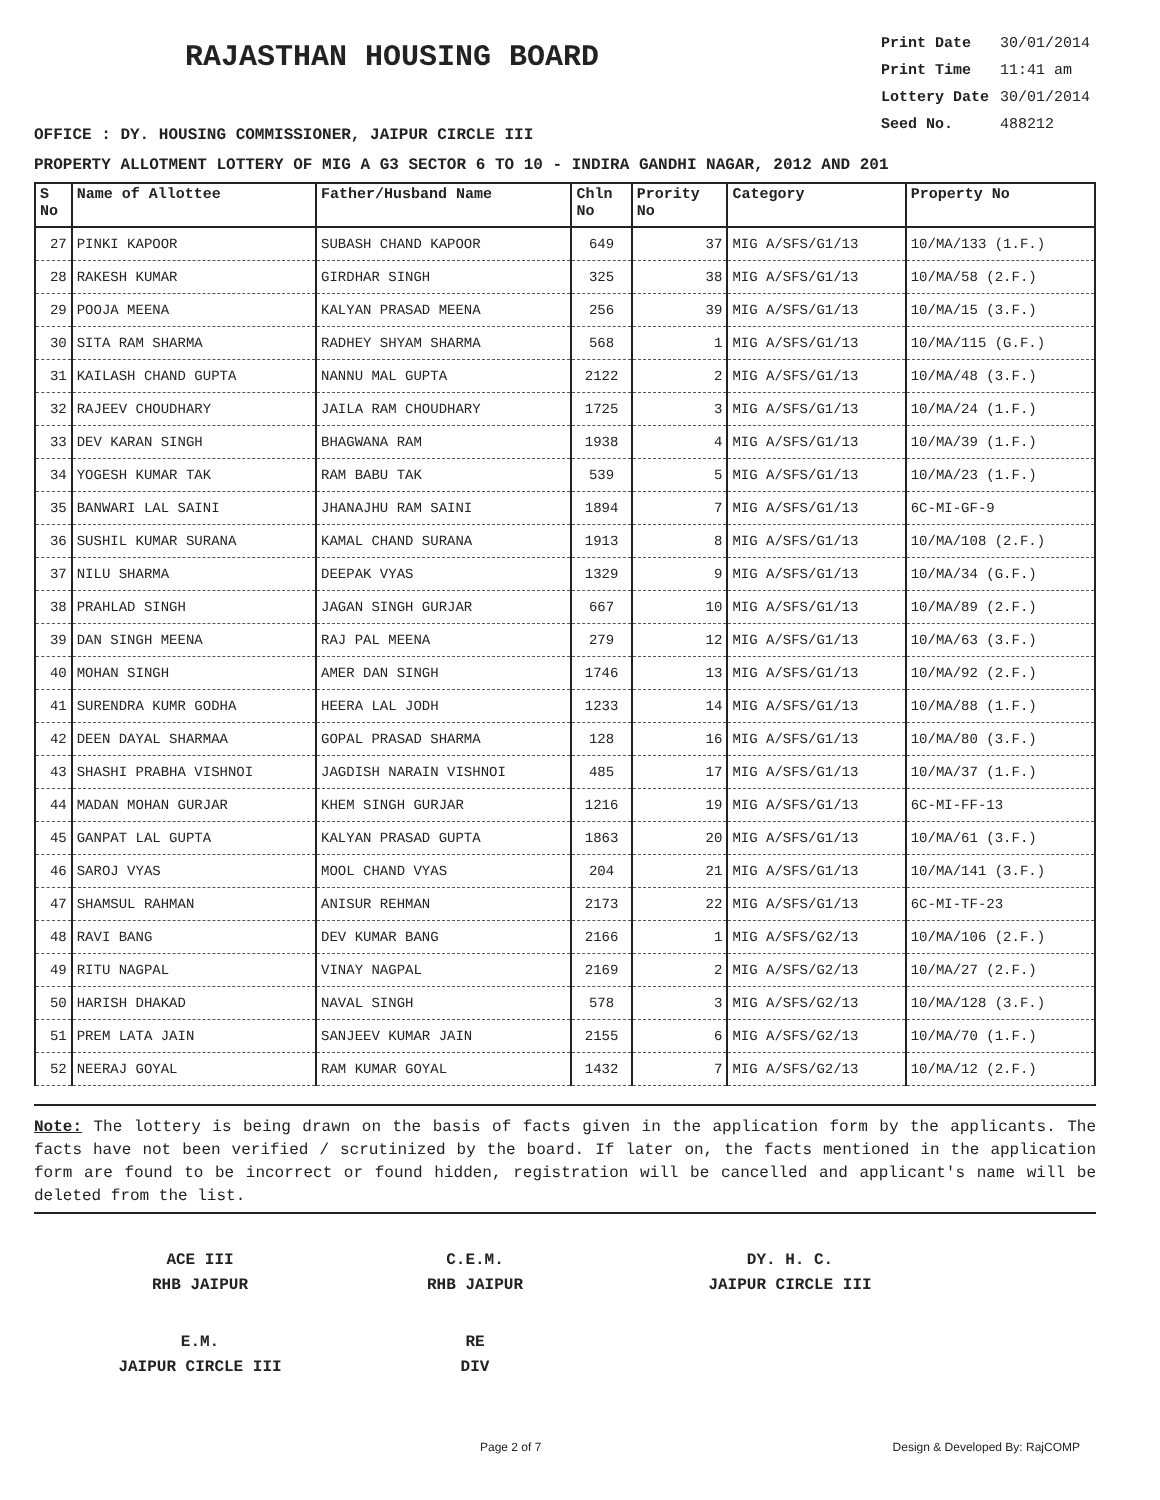RAJASTHAN HOUSING BOARD
Print Date 30/01/2014
Print Time 11:41 am
Lottery Date 30/01/2014
Seed No. 488212
OFFICE : DY. HOUSING COMMISSIONER, JAIPUR CIRCLE III
PROPERTY ALLOTMENT LOTTERY OF MIG A G3 SECTOR 6 TO 10 - INDIRA GANDHI NAGAR, 2012 AND 201
| S No | Name of Allottee | Father/Husband Name | Chln No | Prority No | Category | Property No |
| --- | --- | --- | --- | --- | --- | --- |
| 27 | PINKI KAPOOR | SUBASH CHAND KAPOOR | 649 | 37 | MIG A/SFS/G1/13 | 10/MA/133 (1.F.) |
| 28 | RAKESH KUMAR | GIRDHAR SINGH | 325 | 38 | MIG A/SFS/G1/13 | 10/MA/58 (2.F.) |
| 29 | POOJA MEENA | KALYAN PRASAD MEENA | 256 | 39 | MIG A/SFS/G1/13 | 10/MA/15 (3.F.) |
| 30 | SITA RAM SHARMA | RADHEY SHYAM SHARMA | 568 | 1 | MIG A/SFS/G1/13 | 10/MA/115 (G.F.) |
| 31 | KAILASH CHAND GUPTA | NANNU MAL GUPTA | 2122 | 2 | MIG A/SFS/G1/13 | 10/MA/48 (3.F.) |
| 32 | RAJEEV CHOUDHARY | JAILA RAM CHOUDHARY | 1725 | 3 | MIG A/SFS/G1/13 | 10/MA/24 (1.F.) |
| 33 | DEV KARAN SINGH | BHAGWANA RAM | 1938 | 4 | MIG A/SFS/G1/13 | 10/MA/39 (1.F.) |
| 34 | YOGESH KUMAR TAK | RAM BABU TAK | 539 | 5 | MIG A/SFS/G1/13 | 10/MA/23 (1.F.) |
| 35 | BANWARI LAL SAINI | JHANAJHU RAM SAINI | 1894 | 7 | MIG A/SFS/G1/13 | 6C-MI-GF-9 |
| 36 | SUSHIL KUMAR SURANA | KAMAL CHAND SURANA | 1913 | 8 | MIG A/SFS/G1/13 | 10/MA/108 (2.F.) |
| 37 | NILU SHARMA | DEEPAK VYAS | 1329 | 9 | MIG A/SFS/G1/13 | 10/MA/34 (G.F.) |
| 38 | PRAHLAD SINGH | JAGAN SINGH GURJAR | 667 | 10 | MIG A/SFS/G1/13 | 10/MA/89 (2.F.) |
| 39 | DAN SINGH MEENA | RAJ PAL MEENA | 279 | 12 | MIG A/SFS/G1/13 | 10/MA/63 (3.F.) |
| 40 | MOHAN SINGH | AMER DAN SINGH | 1746 | 13 | MIG A/SFS/G1/13 | 10/MA/92 (2.F.) |
| 41 | SURENDRA KUMR GODHA | HEERA LAL JODH | 1233 | 14 | MIG A/SFS/G1/13 | 10/MA/88 (1.F.) |
| 42 | DEEN DAYAL SHARMAA | GOPAL PRASAD SHARMA | 128 | 16 | MIG A/SFS/G1/13 | 10/MA/80 (3.F.) |
| 43 | SHASHI PRABHA VISHNOI | JAGDISH NARAIN VISHNOI | 485 | 17 | MIG A/SFS/G1/13 | 10/MA/37 (1.F.) |
| 44 | MADAN MOHAN GURJAR | KHEM SINGH GURJAR | 1216 | 19 | MIG A/SFS/G1/13 | 6C-MI-FF-13 |
| 45 | GANPAT LAL GUPTA | KALYAN PRASAD GUPTA | 1863 | 20 | MIG A/SFS/G1/13 | 10/MA/61 (3.F.) |
| 46 | SAROJ VYAS | MOOL CHAND VYAS | 204 | 21 | MIG A/SFS/G1/13 | 10/MA/141 (3.F.) |
| 47 | SHAMSUL RAHMAN | ANISUR REHMAN | 2173 | 22 | MIG A/SFS/G1/13 | 6C-MI-TF-23 |
| 48 | RAVI BANG | DEV KUMAR BANG | 2166 | 1 | MIG A/SFS/G2/13 | 10/MA/106 (2.F.) |
| 49 | RITU NAGPAL | VINAY NAGPAL | 2169 | 2 | MIG A/SFS/G2/13 | 10/MA/27 (2.F.) |
| 50 | HARISH DHAKAD | NAVAL SINGH | 578 | 3 | MIG A/SFS/G2/13 | 10/MA/128 (3.F.) |
| 51 | PREM LATA JAIN | SANJEEV KUMAR JAIN | 2155 | 6 | MIG A/SFS/G2/13 | 10/MA/70 (1.F.) |
| 52 | NEERAJ GOYAL | RAM KUMAR GOYAL | 1432 | 7 | MIG A/SFS/G2/13 | 10/MA/12 (2.F.) |
Note: The lottery is being drawn on the basis of facts given in the application form by the applicants. The facts have not been verified / scrutinized by the board. If later on, the facts mentioned in the application form are found to be incorrect or found hidden, registration will be cancelled and applicant's name will be deleted from the list.
ACE III
RHB JAIPUR
C.E.M.
RHB JAIPUR
DY. H. C.
JAIPUR CIRCLE III
E.M.
JAIPUR CIRCLE III
RE
DIV
Page 2 of 7 Design & Developed By: RajCOMP